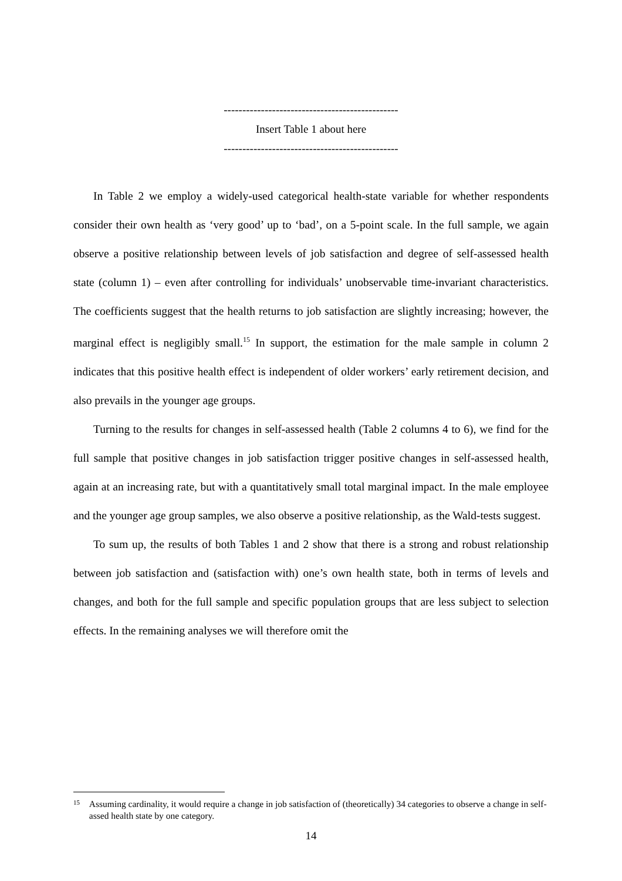-----------------------------------------------
Insert Table 1 about here
-----------------------------------------------
In Table 2 we employ a widely-used categorical health-state variable for whether respondents consider their own health as ‘very good’ up to ‘bad’, on a 5-point scale. In the full sample, we again observe a positive relationship between levels of job satisfaction and degree of self-assessed health state (column 1) – even after controlling for individuals’ unobservable time-invariant characteristics. The coefficients suggest that the health returns to job satisfaction are slightly increasing; however, the marginal effect is negligibly small.<sup>15</sup> In support, the estimation for the male sample in column 2 indicates that this positive health effect is independent of older workers’ early retirement decision, and also prevails in the younger age groups.
Turning to the results for changes in self-assessed health (Table 2 columns 4 to 6), we find for the full sample that positive changes in job satisfaction trigger positive changes in self-assessed health, again at an increasing rate, but with a quantitatively small total marginal impact. In the male employee and the younger age group samples, we also observe a positive relationship, as the Wald-tests suggest.
To sum up, the results of both Tables 1 and 2 show that there is a strong and robust relationship between job satisfaction and (satisfaction with) one’s own health state, both in terms of levels and changes, and both for the full sample and specific population groups that are less subject to selection effects. In the remaining analyses we will therefore omit the
15 Assuming cardinality, it would require a change in job satisfaction of (theoretically) 34 categories to observe a change in self-assed health state by one category.
14